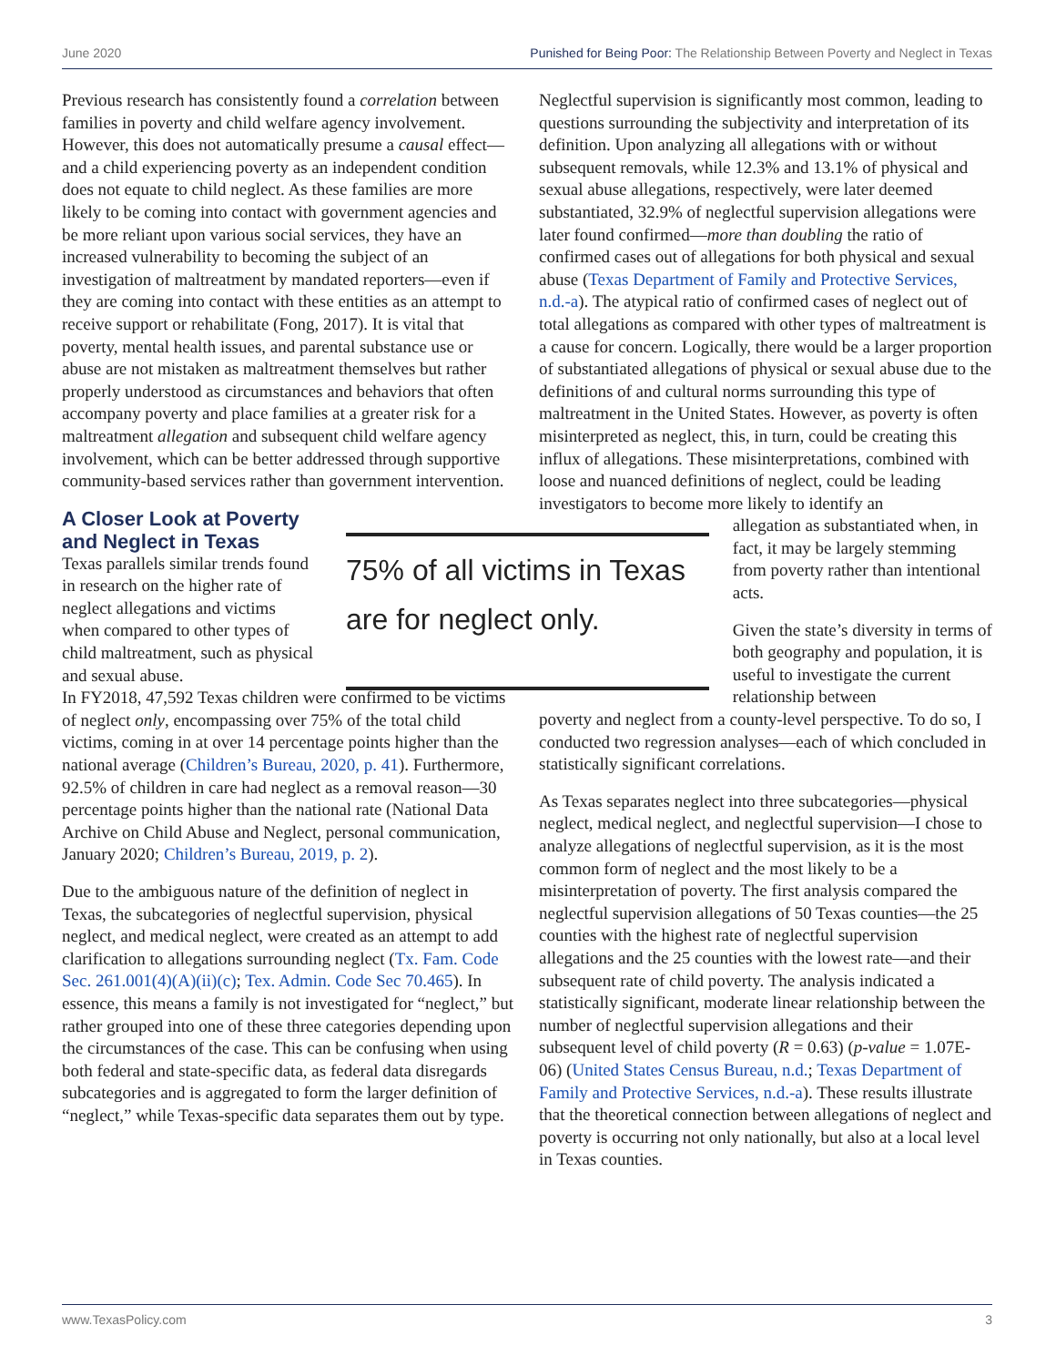June 2020 Punished for Being Poor: The Relationship Between Poverty and Neglect in Texas
Previous research has consistently found a correlation between families in poverty and child welfare agency involvement. However, this does not automatically presume a causal effect—and a child experiencing poverty as an independent condition does not equate to child neglect. As these families are more likely to be coming into contact with government agencies and be more reliant upon various social services, they have an increased vulnerability to becoming the subject of an investigation of maltreatment by mandated reporters—even if they are coming into contact with these entities as an attempt to receive support or rehabilitate (Fong, 2017). It is vital that poverty, mental health issues, and parental substance use or abuse are not mistaken as maltreatment themselves but rather properly understood as circumstances and behaviors that often accompany poverty and place families at a greater risk for a maltreatment allegation and subsequent child welfare agency involvement, which can be better addressed through supportive community-based services rather than government intervention.
A Closer Look at Poverty
and Neglect in Texas
Texas parallels similar trends found in research on the higher rate of neglect allegations and victims when compared to other types of child maltreatment, such as physical and sexual abuse.
In FY2018, 47,592 Texas children were confirmed to be victims of neglect only, encompassing over 75% of the total child victims, coming in at over 14 percentage points higher than the national average (Children’s Bureau, 2020, p. 41). Furthermore, 92.5% of children in care had neglect as a removal reason—30 percentage points higher than the national rate (National Data Archive on Child Abuse and Neglect, personal communication, January 2020; Children’s Bureau, 2019, p. 2).
Due to the ambiguous nature of the definition of neglect in Texas, the subcategories of neglectful supervision, physical neglect, and medical neglect, were created as an attempt to add clarification to allegations surrounding neglect (Tx. Fam. Code Sec. 261.001(4)(A)(ii)(c); Tex. Admin. Code Sec 70.465). In essence, this means a family is not investigated for “neglect,” but rather grouped into one of these three categories depending upon the circumstances of the case. This can be confusing when using both federal and state-specific data, as federal data disregards subcategories and is aggregated to form the larger definition of “neglect,” while Texas-specific data separates them out by type.
Neglectful supervision is significantly most common, leading to questions surrounding the subjectivity and interpretation of its definition. Upon analyzing all allegations with or without subsequent removals, while 12.3% and 13.1% of physical and sexual abuse allegations, respectively, were later deemed substantiated, 32.9% of neglectful supervision allegations were later found confirmed—more than doubling the ratio of confirmed cases out of allegations for both physical and sexual abuse (Texas Department of Family and Protective Services, n.d.-a). The atypical ratio of confirmed cases of neglect out of total allegations as compared with other types of maltreatment is a cause for concern. Logically, there would be a larger proportion of substantiated allegations of physical or sexual abuse due to the definitions of and cultural norms surrounding this type of maltreatment in the United States. However, as poverty is often misinterpreted as neglect, this, in turn, could be creating this influx of allegations. These misinterpretations, combined with loose and nuanced definitions of neglect, could be leading investigators to become more likely to identify an
75% of all victims in Texas are for neglect only.
allegation as substantiated when, in fact, it may be largely stemming from poverty rather than intentional acts.
Given the state’s diversity in terms of both geography and population, it is useful to investigate the current relationship between
poverty and neglect from a county-level perspective. To do so, I conducted two regression analyses—each of which concluded in statistically significant correlations.
As Texas separates neglect into three subcategories—physical neglect, medical neglect, and neglectful supervision—I chose to analyze allegations of neglectful supervision, as it is the most common form of neglect and the most likely to be a misinterpretation of poverty. The first analysis compared the neglectful supervision allegations of 50 Texas counties—the 25 counties with the highest rate of neglectful supervision allegations and the 25 counties with the lowest rate—and their subsequent rate of child poverty. The analysis indicated a statistically significant, moderate linear relationship between the number of neglectful supervision allegations and their subsequent level of child poverty (R = 0.63) (p-value = 1.07E-06) (United States Census Bureau, n.d.; Texas Department of Family and Protective Services, n.d.-a). These results illustrate that the theoretical connection between allegations of neglect and poverty is occurring not only nationally, but also at a local level in Texas counties.
www.TexasPolicy.com 3